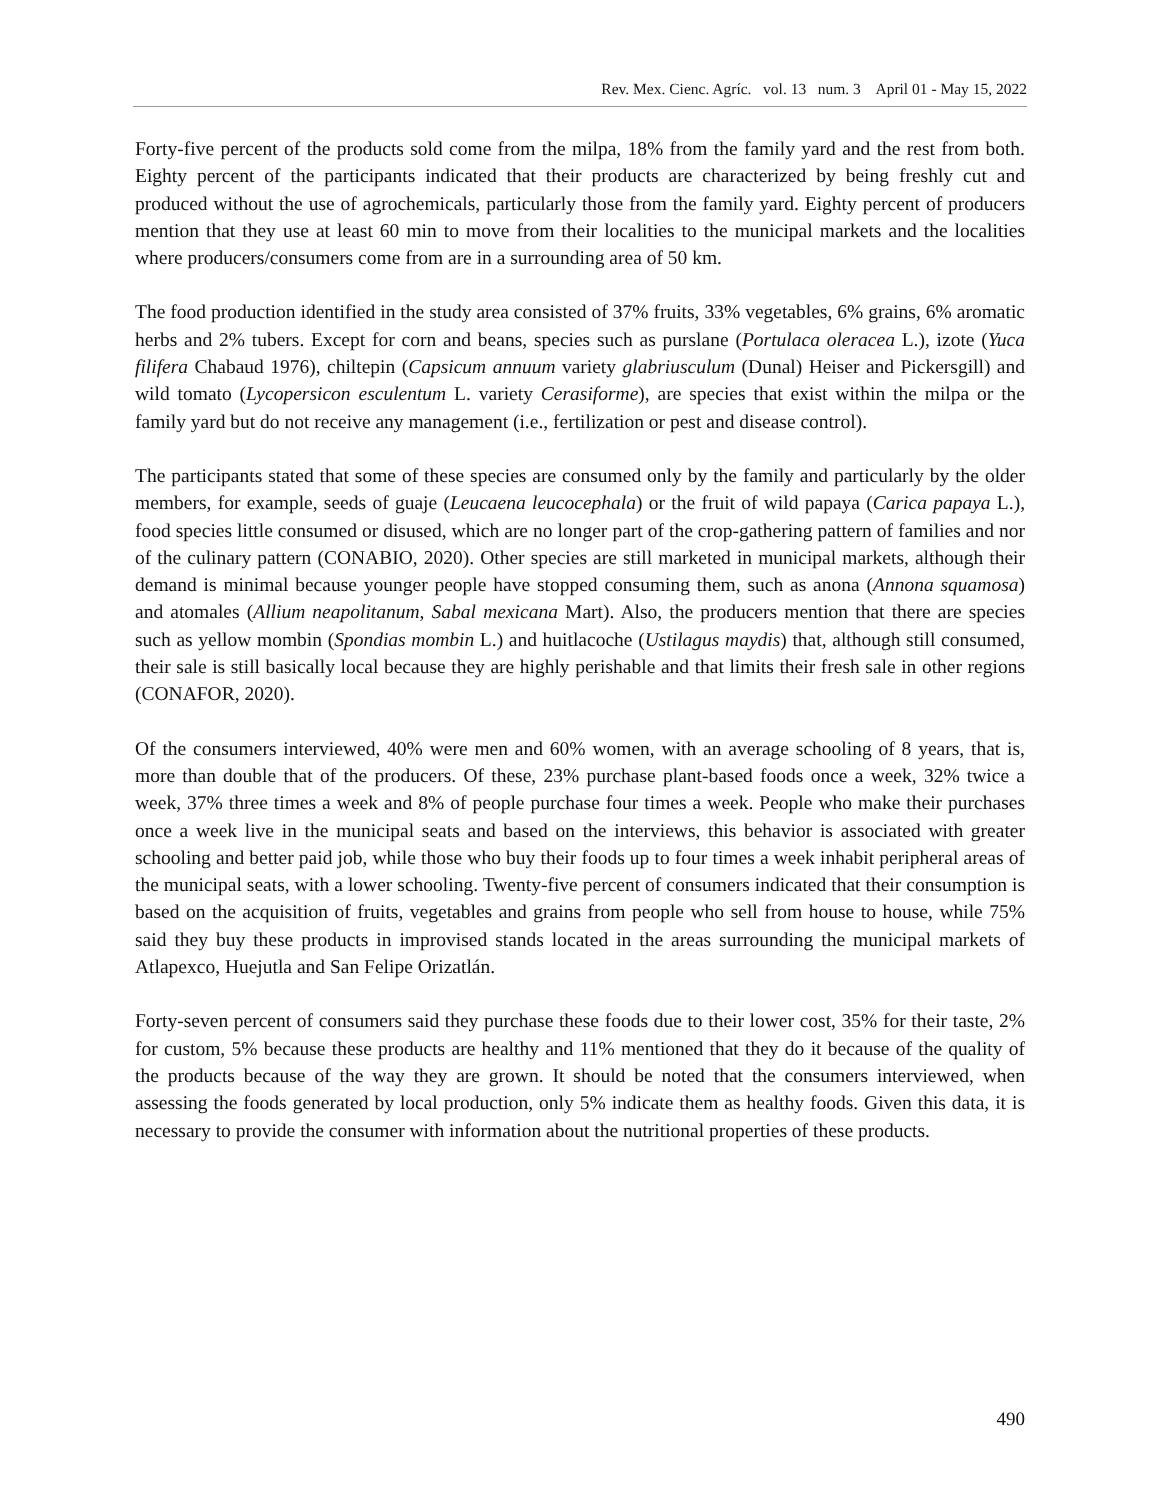Rev. Mex. Cienc. Agríc. vol. 13 num. 3 April 01 - May 15, 2022
Forty-five percent of the products sold come from the milpa, 18% from the family yard and the rest from both. Eighty percent of the participants indicated that their products are characterized by being freshly cut and produced without the use of agrochemicals, particularly those from the family yard. Eighty percent of producers mention that they use at least 60 min to move from their localities to the municipal markets and the localities where producers/consumers come from are in a surrounding area of 50 km.
The food production identified in the study area consisted of 37% fruits, 33% vegetables, 6% grains, 6% aromatic herbs and 2% tubers. Except for corn and beans, species such as purslane (Portulaca oleracea L.), izote (Yuca filifera Chabaud 1976), chiltepin (Capsicum annuum variety glabriusculum (Dunal) Heiser and Pickersgill) and wild tomato (Lycopersicon esculentum L. variety Cerasiforme), are species that exist within the milpa or the family yard but do not receive any management (i.e., fertilization or pest and disease control).
The participants stated that some of these species are consumed only by the family and particularly by the older members, for example, seeds of guaje (Leucaena leucocephala) or the fruit of wild papaya (Carica papaya L.), food species little consumed or disused, which are no longer part of the crop-gathering pattern of families and nor of the culinary pattern (CONABIO, 2020). Other species are still marketed in municipal markets, although their demand is minimal because younger people have stopped consuming them, such as anona (Annona squamosa) and atomales (Allium neapolitanum, Sabal mexicana Mart). Also, the producers mention that there are species such as yellow mombin (Spondias mombin L.) and huitlacoche (Ustilagus maydis) that, although still consumed, their sale is still basically local because they are highly perishable and that limits their fresh sale in other regions (CONAFOR, 2020).
Of the consumers interviewed, 40% were men and 60% women, with an average schooling of 8 years, that is, more than double that of the producers. Of these, 23% purchase plant-based foods once a week, 32% twice a week, 37% three times a week and 8% of people purchase four times a week. People who make their purchases once a week live in the municipal seats and based on the interviews, this behavior is associated with greater schooling and better paid job, while those who buy their foods up to four times a week inhabit peripheral areas of the municipal seats, with a lower schooling. Twenty-five percent of consumers indicated that their consumption is based on the acquisition of fruits, vegetables and grains from people who sell from house to house, while 75% said they buy these products in improvised stands located in the areas surrounding the municipal markets of Atlapexco, Huejutla and San Felipe Orizatlán.
Forty-seven percent of consumers said they purchase these foods due to their lower cost, 35% for their taste, 2% for custom, 5% because these products are healthy and 11% mentioned that they do it because of the quality of the products because of the way they are grown. It should be noted that the consumers interviewed, when assessing the foods generated by local production, only 5% indicate them as healthy foods. Given this data, it is necessary to provide the consumer with information about the nutritional properties of these products.
490